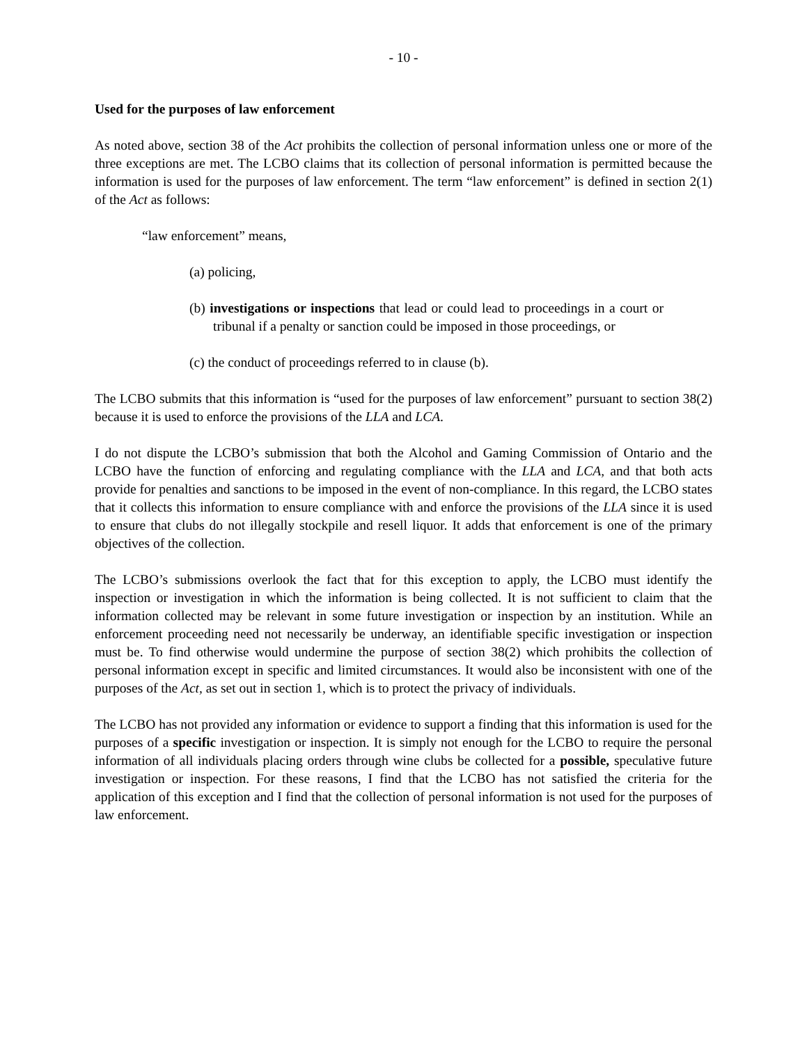- 10 -
Used for the purposes of law enforcement
As noted above, section 38 of the Act prohibits the collection of personal information unless one or more of the three exceptions are met. The LCBO claims that its collection of personal information is permitted because the information is used for the purposes of law enforcement. The term “law enforcement” is defined in section 2(1) of the Act as follows:
“law enforcement” means,
(a) policing,
(b) investigations or inspections that lead or could lead to proceedings in a court or tribunal if a penalty or sanction could be imposed in those proceedings, or
(c) the conduct of proceedings referred to in clause (b).
The LCBO submits that this information is “used for the purposes of law enforcement” pursuant to section 38(2) because it is used to enforce the provisions of the LLA and LCA.
I do not dispute the LCBO’s submission that both the Alcohol and Gaming Commission of Ontario and the LCBO have the function of enforcing and regulating compliance with the LLA and LCA, and that both acts provide for penalties and sanctions to be imposed in the event of non-compliance. In this regard, the LCBO states that it collects this information to ensure compliance with and enforce the provisions of the LLA since it is used to ensure that clubs do not illegally stockpile and resell liquor. It adds that enforcement is one of the primary objectives of the collection.
The LCBO’s submissions overlook the fact that for this exception to apply, the LCBO must identify the inspection or investigation in which the information is being collected. It is not sufficient to claim that the information collected may be relevant in some future investigation or inspection by an institution. While an enforcement proceeding need not necessarily be underway, an identifiable specific investigation or inspection must be. To find otherwise would undermine the purpose of section 38(2) which prohibits the collection of personal information except in specific and limited circumstances. It would also be inconsistent with one of the purposes of the Act, as set out in section 1, which is to protect the privacy of individuals.
The LCBO has not provided any information or evidence to support a finding that this information is used for the purposes of a specific investigation or inspection. It is simply not enough for the LCBO to require the personal information of all individuals placing orders through wine clubs be collected for a possible, speculative future investigation or inspection. For these reasons, I find that the LCBO has not satisfied the criteria for the application of this exception and I find that the collection of personal information is not used for the purposes of law enforcement.